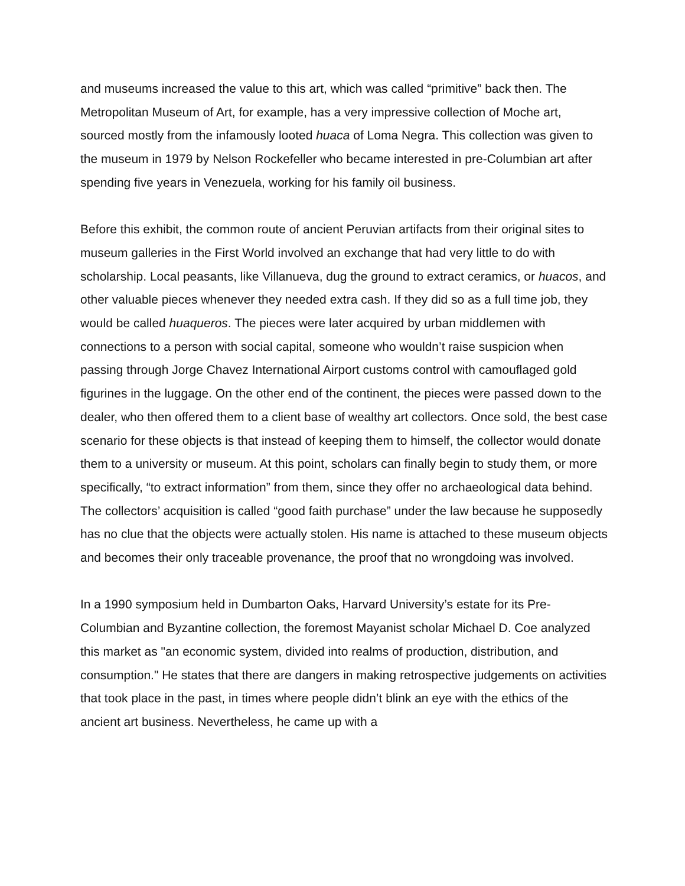and museums increased the value to this art, which was called “primitive” back then. The Metropolitan Museum of Art, for example, has a very impressive collection of Moche art, sourced mostly from the infamously looted huaca of Loma Negra. This collection was given to the museum in 1979 by Nelson Rockefeller who became interested in pre-Columbian art after spending five years in Venezuela, working for his family oil business.
Before this exhibit, the common route of ancient Peruvian artifacts from their original sites to museum galleries in the First World involved an exchange that had very little to do with scholarship. Local peasants, like Villanueva, dug the ground to extract ceramics, or huacos, and other valuable pieces whenever they needed extra cash. If they did so as a full time job, they would be called huaqueros. The pieces were later acquired by urban middlemen with connections to a person with social capital, someone who wouldn’t raise suspicion when passing through Jorge Chavez International Airport customs control with camouflaged gold figurines in the luggage. On the other end of the continent, the pieces were passed down to the dealer, who then offered them to a client base of wealthy art collectors. Once sold, the best case scenario for these objects is that instead of keeping them to himself, the collector would donate them to a university or museum. At this point, scholars can finally begin to study them, or more specifically, “to extract information” from them, since they offer no archaeological data behind. The collectors’ acquisition is called “good faith purchase” under the law because he supposedly has no clue that the objects were actually stolen. His name is attached to these museum objects and becomes their only traceable provenance, the proof that no wrongdoing was involved.
In a 1990 symposium held in Dumbarton Oaks, Harvard University’s estate for its Pre-Columbian and Byzantine collection, the foremost Mayanist scholar Michael D. Coe analyzed this market as "an economic system, divided into realms of production, distribution, and consumption." He states that there are dangers in making retrospective judgements on activities that took place in the past, in times where people didn’t blink an eye with the ethics of the ancient art business. Nevertheless, he came up with a